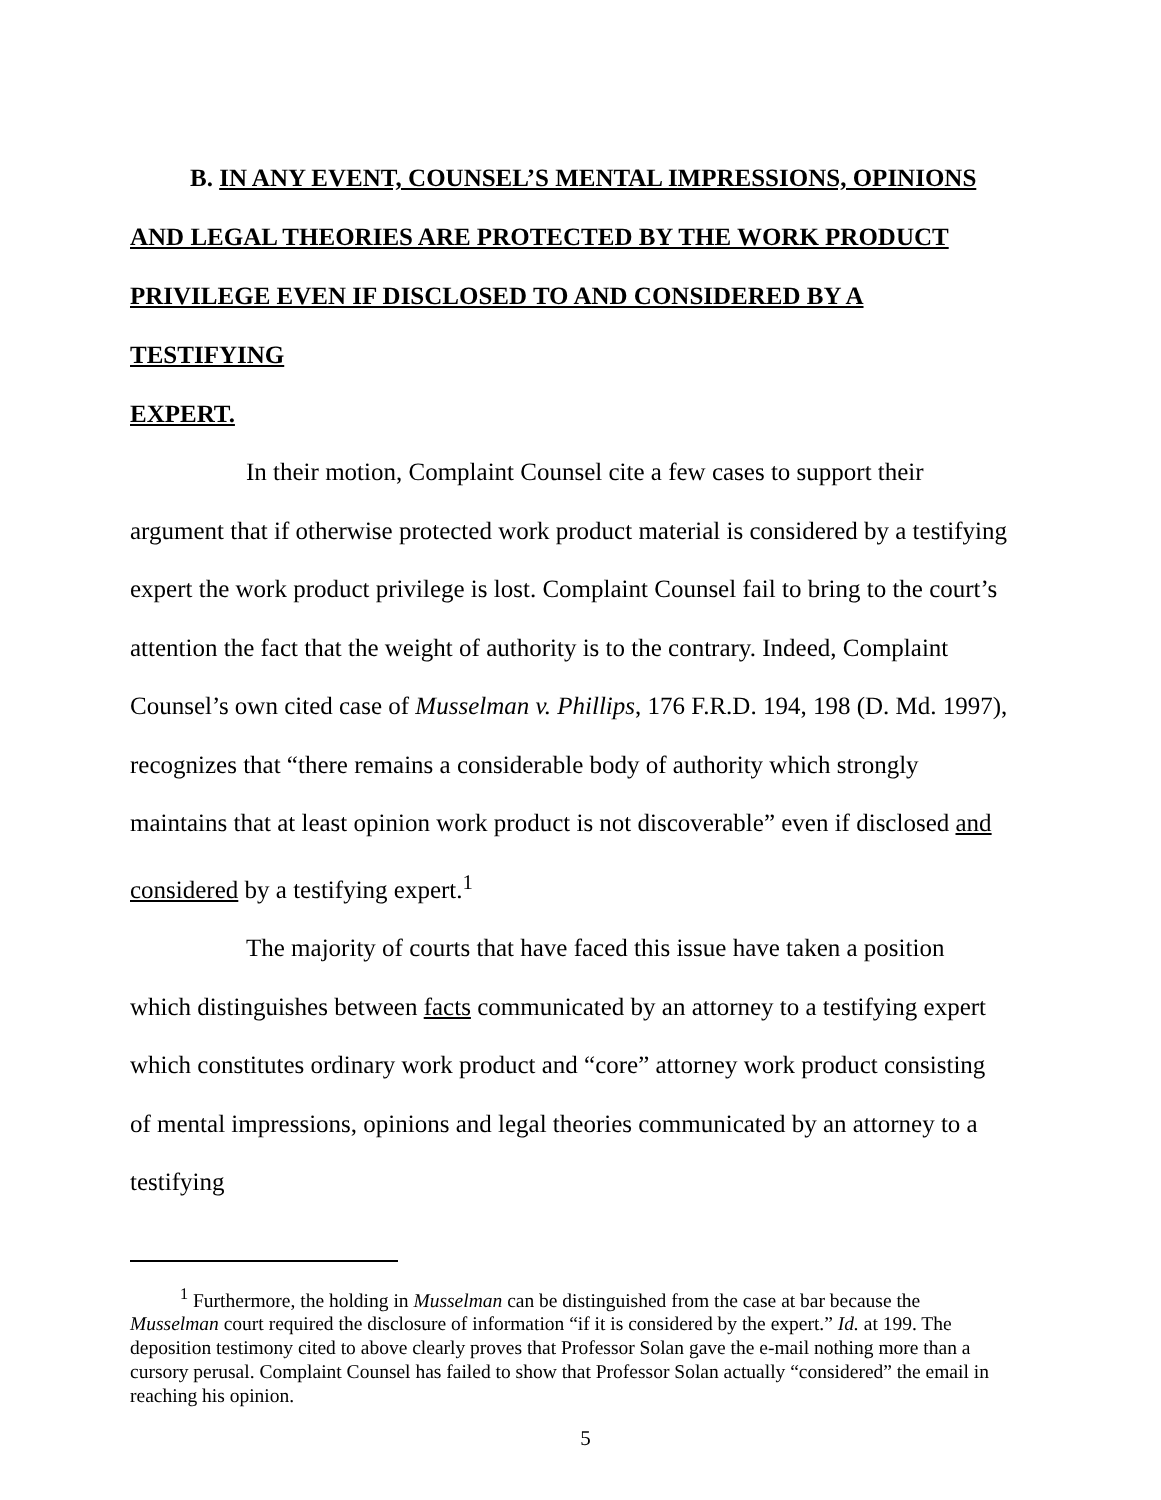B. IN ANY EVENT, COUNSEL’S MENTAL IMPRESSIONS, OPINIONS
AND LEGAL THEORIES ARE PROTECTED BY THE WORK PRODUCT
PRIVILEGE EVEN IF DISCLOSED TO AND CONSIDERED BY A TESTIFYING
EXPERT.
In their motion, Complaint Counsel cite a few cases to support their argument that if otherwise protected work product material is considered by a testifying expert the work product privilege is lost. Complaint Counsel fail to bring to the court’s attention the fact that the weight of authority is to the contrary. Indeed, Complaint Counsel’s own cited case of Musselman v. Phillips, 176 F.R.D. 194, 198 (D. Md. 1997), recognizes that “there remains a considerable body of authority which strongly maintains that at least opinion work product is not discoverable” even if disclosed and considered by a testifying expert.<sup>1</sup>
The majority of courts that have faced this issue have taken a position which distinguishes between facts communicated by an attorney to a testifying expert which constitutes ordinary work product and “core” attorney work product consisting of mental impressions, opinions and legal theories communicated by an attorney to a testifying
<sup>1</sup> Furthermore, the holding in Musselman can be distinguished from the case at bar because the Musselman court required the disclosure of information “if it is considered by the expert.” Id. at 199. The deposition testimony cited to above clearly proves that Professor Solan gave the e-mail nothing more than a cursory perusal. Complaint Counsel has failed to show that Professor Solan actually “considered” the email in reaching his opinion.
5